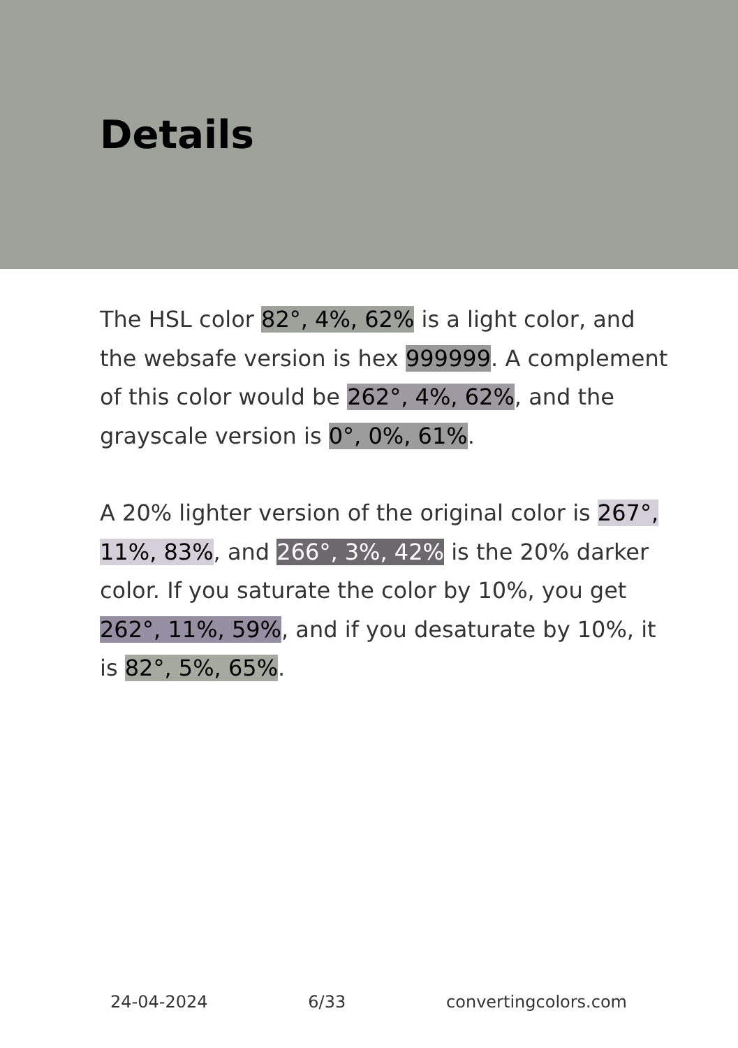Details
The HSL color 82°, 4%, 62% is a light color, and the websafe version is hex 999999. A complement of this color would be 262°, 4%, 62%, and the grayscale version is 0°, 0%, 61%.
A 20% lighter version of the original color is 267°, 11%, 83%, and 266°, 3%, 42% is the 20% darker color. If you saturate the color by 10%, you get 262°, 11%, 59%, and if you desaturate by 10%, it is 82°, 5%, 65%.
24-04-2024 6/33 convertingcolors.com